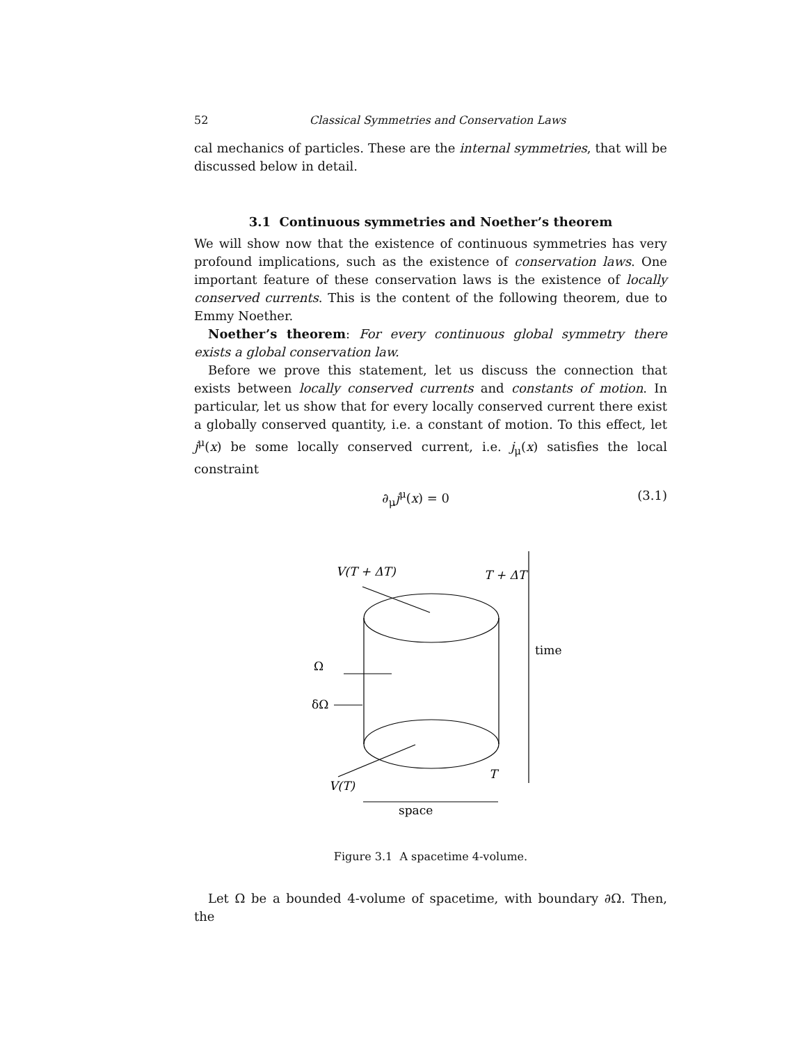52 Classical Symmetries and Conservation Laws
cal mechanics of particles. These are the internal symmetries, that will be discussed below in detail.
3.1 Continuous symmetries and Noether’s theorem
We will show now that the existence of continuous symmetries has very profound implications, such as the existence of conservation laws. One important feature of these conservation laws is the existence of locally conserved currents. This is the content of the following theorem, due to Emmy Noether.
Noether’s theorem: For every continuous global symmetry there exists a global conservation law.
Before we prove this statement, let us discuss the connection that exists between locally conserved currents and constants of motion. In particular, let us show that for every locally conserved current there exist a globally conserved quantity, i.e. a constant of motion. To this effect, let j<sup>μ</sup>(x) be some locally conserved current, i.e. j<sub>μ</sub>(x) satisfies the local constraint
∂<sub>μ</sub>j<sup>μ</sup>(x) = 0 (3.1)
V(T + ΔT)
T + ΔT
time
Ω
δΩ
T
V(T)
space
Figure 3.1 A spacetime 4-volume.
Let Ω be a bounded 4-volume of spacetime, with boundary ∂Ω. Then, the